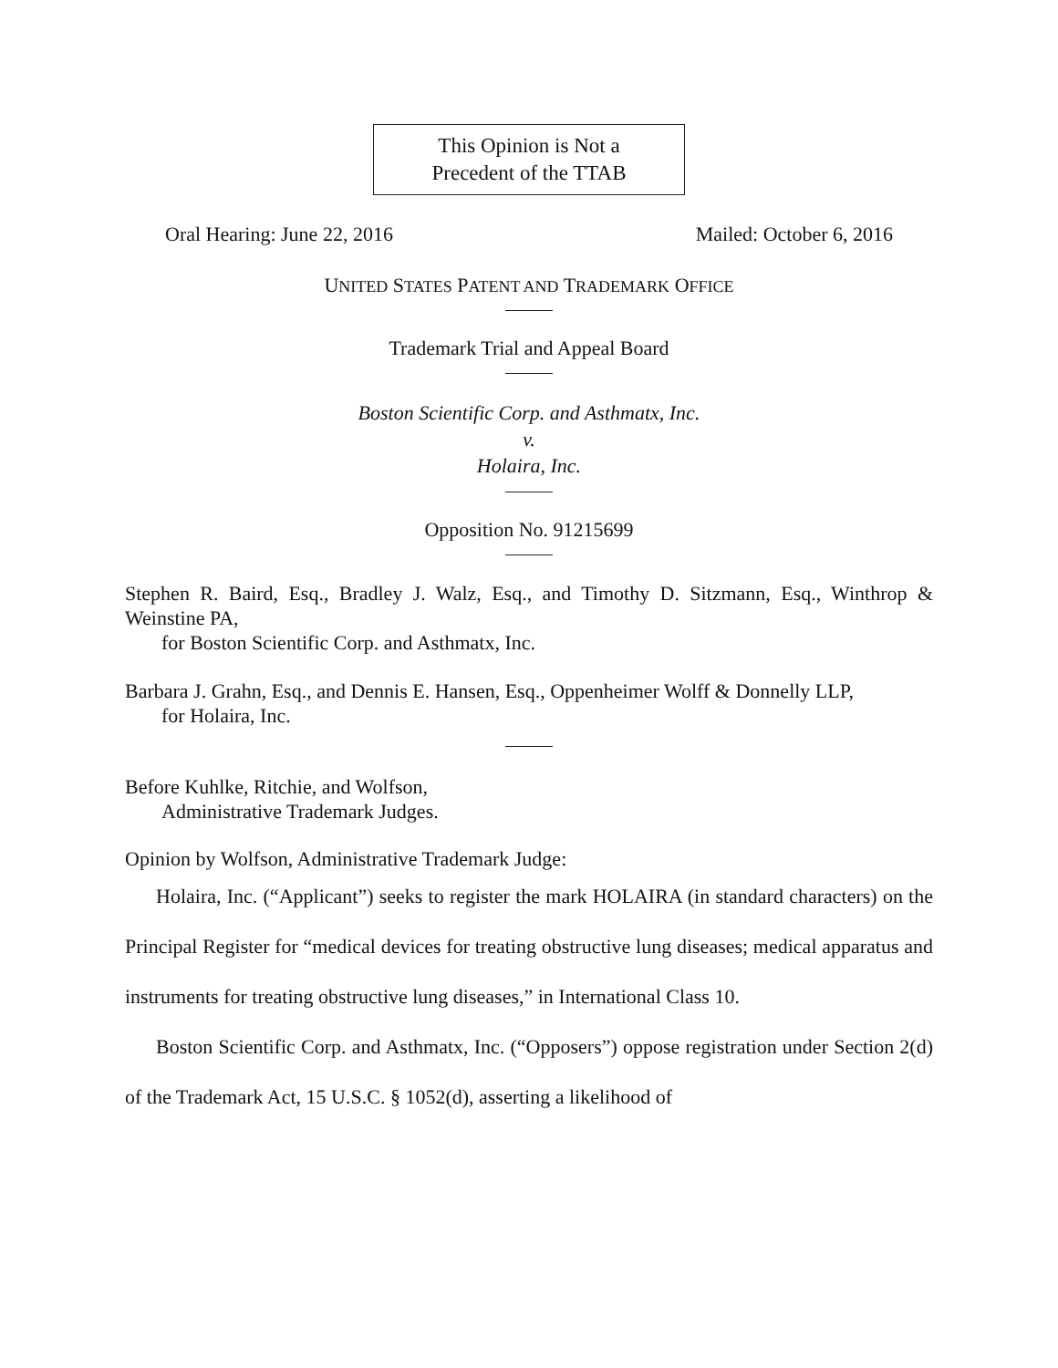This Opinion is Not a
Precedent of the TTAB
Oral Hearing: June 22, 2016 Mailed: October 6, 2016
UNITED STATES PATENT AND TRADEMARK OFFICE
Trademark Trial and Appeal Board
Boston Scientific Corp. and Asthmatx, Inc.
v.
Holaira, Inc.
Opposition No. 91215699
Stephen R. Baird, Esq., Bradley J. Walz, Esq., and Timothy D. Sitzmann, Esq., Winthrop & Weinstine PA,
for Boston Scientific Corp. and Asthmatx, Inc.
Barbara J. Grahn, Esq., and Dennis E. Hansen, Esq., Oppenheimer Wolff & Donnelly LLP,
for Holaira, Inc.
Before Kuhlke, Ritchie, and Wolfson,
Administrative Trademark Judges.
Opinion by Wolfson, Administrative Trademark Judge:
Holaira, Inc. (“Applicant”) seeks to register the mark HOLAIRA (in standard characters) on the Principal Register for “medical devices for treating obstructive lung diseases; medical apparatus and instruments for treating obstructive lung diseases,” in International Class 10.
Boston Scientific Corp. and Asthmatx, Inc. (“Opposers”) oppose registration under Section 2(d) of the Trademark Act, 15 U.S.C. § 1052(d), asserting a likelihood of